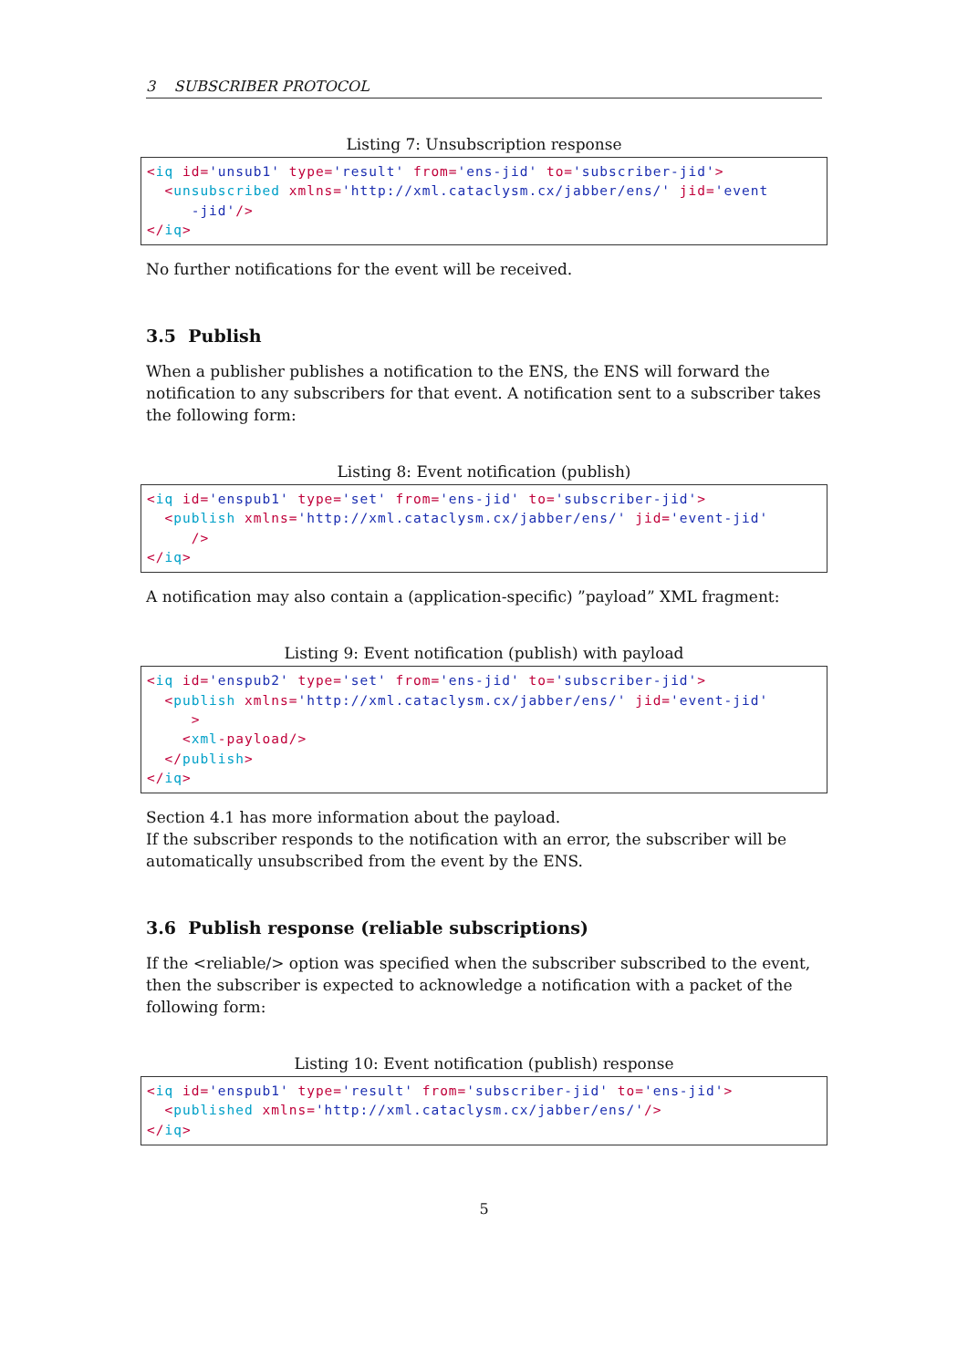3 SUBSCRIBER PROTOCOL
Listing 7: Unsubscription response
<iq id='unsub1' type='result' from='ens-jid' to='subscriber-jid'>
  <unsubscribed xmlns='http://xml.cataclysm.cx/jabber/ens/' jid='event
     -jid'/>
</iq>
No further notifications for the event will be received.
3.5 Publish
When a publisher publishes a notification to the ENS, the ENS will forward the notification to any subscribers for that event. A notification sent to a subscriber takes the following form:
Listing 8: Event notification (publish)
<iq id='enspub1' type='set' from='ens-jid' to='subscriber-jid'>
  <publish xmlns='http://xml.cataclysm.cx/jabber/ens/' jid='event-jid'
     />
</iq>
A notification may also contain a (application-specific) ”payload” XML fragment:
Listing 9: Event notification (publish) with payload
<iq id='enspub2' type='set' from='ens-jid' to='subscriber-jid'>
  <publish xmlns='http://xml.cataclysm.cx/jabber/ens/' jid='event-jid'
     >
    <xml-payload/>
  </publish>
</iq>
Section 4.1 has more information about the payload.
If the subscriber responds to the notification with an error, the subscriber will be automatically unsubscribed from the event by the ENS.
3.6 Publish response (reliable subscriptions)
If the <reliable/> option was specified when the subscriber subscribed to the event, then the subscriber is expected to acknowledge a notification with a packet of the following form:
Listing 10: Event notification (publish) response
<iq id='enspub1' type='result' from='subscriber-jid' to='ens-jid'>
  <published xmlns='http://xml.cataclysm.cx/jabber/ens/'/>
</iq>
5